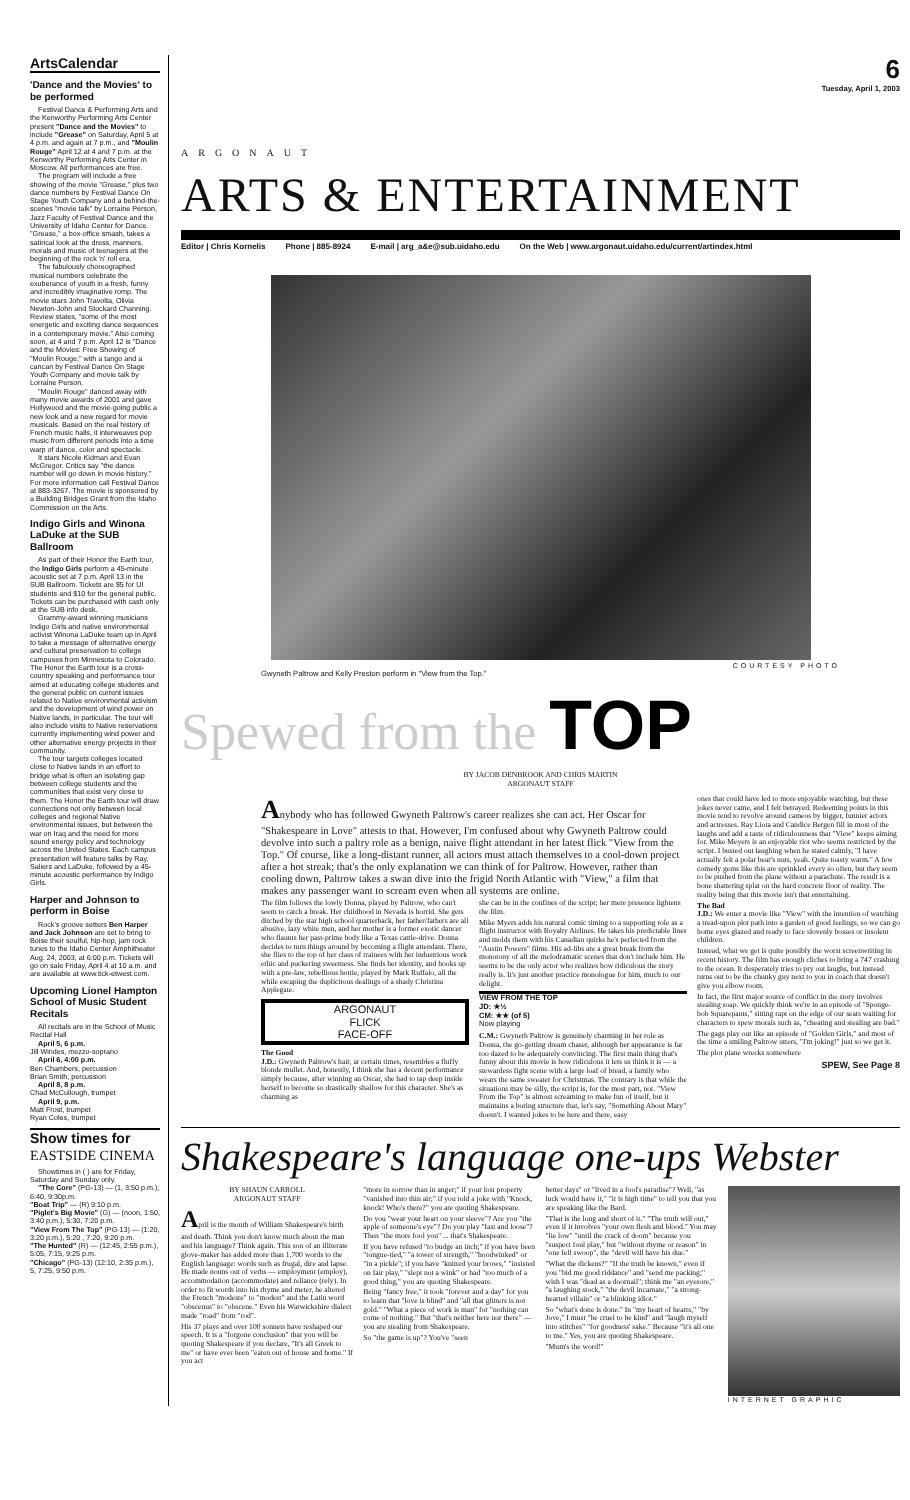ArtsCalendar
'Dance and the Movies' to be performed
Festival Dance & Performing Arts and the Kenworthy Performing Arts Center present "Dance and the Movies" to include "Grease" on Saturday, April 5 at 4 p.m. and again at 7 p.m., and "Moulin Rouge" April 12 at 4 and 7 p.m. at the Kenworthy Performing Arts Center in Moscow. All performances are free.
The program will include a free showing of the movie "Grease," plus two dance numbers by Festival Dance On Stage Youth Company and a behind-the-scenes "movie talk" by Lorraine Person, Jazz Faculty of Festival Dance and the University of Idaho Center for Dance. "Grease," a box-office smash, takes a satirical look at the dress, manners, morals and music of teenagers at the beginning of the rock 'n' roll era.
The fabulously choreographed musical numbers celebrate the exuberance of youth in a fresh, funny and incredibly imaginative romp. The movie stars John Travolta, Olivia Newton-John and Stockard Channing. Review states, "some of the most energetic and exciting dance sequences in a contemporary movie." Also coming soon, at 4 and 7 p.m. April 12 is "Dance and the Movies: Free Showing of "Moulin Rouge," with a tango and a cancan by Festival Dance On Stage Youth Company and movie talk by Lorraine Person.
"Moulin Rouge" danced away with many movie awards of 2001 and gave Hollywood and the movie-going public a new look and a new regard for movie musicals. Based on the real history of French music halls, it interweaves pop music from different periods into a time warp of dance, color and spectacle.
It stars Nicole Kidman and Evan McGregor. Critics say "the dance number will go down in movie history." For more information call Festival Dance at 883-3267. The movie is sponsored by a Building Bridges Grant from the Idaho Commission on the Arts.
Indigo Girls and Winona LaDuke at the SUB Ballroom
As part of their Honor the Earth tour, the Indigo Girls perform a 45-minute acoustic set at 7 p.m. April 13 in the SUB Ballroom. Tickets are $5 for UI students and $10 for the general public. Tickets can be purchased with cash only at the SUB info desk.
Grammy-award winning musicians Indigo Girls and native environmental activist Winona LaDuke team up in April to take a message of alternative energy and cultural preservation to college campuses from Minnesota to Colorado. The Honor the Earth tour is a cross-country speaking and performance tour aimed at educating college students and the general public on current issues related to Native environmental activism and the development of wind power on Native lands, in particular. The tour will also include visits to Native reservations currently implementing wind power and other alternative energy projects in their community.
The tour targets colleges located close to Native lands in an effort to bridge what is often an isolating gap between college students and the communities that exist very close to them. The Honor the Earth tour will draw connections not only between local colleges and regional Native environmental issues, but between the war on Iraq and the need for more sound energy policy and technology across the United States. Each campus presentation will feature talks by Ray, Saliers and LaDuke, followed by a 45-minute acoustic performance by Indigo Girls.
Harper and Johnson to perform in Boise
Rock's groove setters Ben Harper and Jack Johnson are set to bring to Boise their soulful, hip-hop, jam rock tunes to the Idaho Center Amphitheater Aug. 24, 2003, at 6:00 p.m. Tickets will go on sale Friday, April 4 at 10 a.m. and are available at www.tick-etwest.com.
Upcoming Lionel Hampton School of Music Student Recitals
All recitals are in the School of Music Recital Hall
April 5, 6 p.m.
Jill Windes, mezzo-soprano
April 6, 4:00 p.m.
Ben Chambers, percussion
Brian Smith, percussion
April 8, 8 p.m.
Chad McCullough, trumpet
April 9, p.m.
Matt Frost, trumpet
Ryan Coles, trumpet
Show times for
EASTSIDE CINEMA
Showtimes in ( ) are for Friday, Saturday and Sunday only.
"The Core" (PG-13) — (1, 3:50 p.m.), 6:40, 9:30p.m.
"Boat Trip" — (R) 9:10 p.m.
"Piglet's Big Movie" (G) — (noon, 1:50, 3:40 p.m.), 5:30, 7:20 p.m.
"View From The Top" (PG-13) — (1:20, 3:20 p.m.), 5:20 , 7:20, 9:20 p.m.
"The Hunted" (R) — (12:45, 2:55 p.m.), 5:05, 7:15, 9:25 p.m.
"Chicago" (PG-13) (12:10, 2:35 p.m.), 5, 7:25, 9:50 p.m.
6
Tuesday, April 1, 2003
ARGONAUT
ARTS & ENTERTAINMENT
Editor | Chris Kornelis Phone | 885-8924 E-mail | arg_a&e@sub.uidaho.edu On the Web | www.argonaut.uidaho.edu/current/artindex.html
COURTESY PHOTO
Gwyneth Paltrow and Kelly Preston perform in "View from the Top."
Spewed from the TOP
BY JACOB DENBROOK AND CHRIS MARTIN
ARGONAUT STAFF
Anybody who has followed Gwyneth Paltrow's career realizes she can act. Her Oscar for "Shakespeare in Love" attests to that. However, I'm confused about why Gwyneth Paltrow could devolve into such a paltry role as a benign, naive flight attendant in her latest flick "View from the Top." Of course, like a long-distant runner, all actors must attach themselves to a cool-down project after a hot streak; that's the only explanation we can think of for Paltrow. However, rather than cooling down, Paltrow takes a swan dive into the frigid North Atlantic with "View," a film that makes any passenger want to scream even when all systems are online.
The film follows the lowly Donna, played by Paltrow, who can't seem to catch a break. Her childhood in Nevada is horrid. She gets ditched by the star high school quarterback, her father/fathers are all abusive, lazy white men, and her mother is a former exotic dancer who flaunts her past-prime body like a Texas cattle-drive. Donna decides to turn things around by becoming a flight attendant. There, she flies to the top of her class of trainees with her industrious work ethic and puckering sweetness. She finds her identity, and hooks up with a pre-law, rebellious hottie, played by Mark Ruffalo, all the while escaping the duplicitous dealings of a shady Christina Applegate.
ARGONAUT
FLICK
FACE-OFF
The Good
J.D.: Gwyneth Paltrow's hair, at certain times, resembles a fluffy blonde mullet. And, honestly, I think she has a decent performance simply because, after winning an Oscar, she had to tap deep inside herself to become so drastically shallow for this character. She's as charming as
she can be in the confines of the script; her mere presence lightens the film.
Mike Myers adds his natural comic timing to a supporting role as a flight instructor with Royalty Airlines. He takes his predictable lines and molds them with his Canadian quirks he's perfected from the "Austin Powers" films. His ad-libs are a great break from the monotony of all the melodramatic scenes that don't include him. He seems to be the only actor who realizes how ridiculous the story really is. It's just another practice monologue for him, much to our delight.
VIEW FROM THE TOP
JD: ★½
CM: ★★ (of 5)
Now playing
C.M.: Gwyneth Paltrow is genuinely charming in her role as Donna, the go-getting dream chaser, although her appearance is far too dazed to be adequately convincing. The first main thing that's funny about this movie is how ridiculous it lets us think it is — a stewardess fight scene with a large loaf of bread, a family who wears the same sweater for Christmas. The contrary is that while the situations may be silly, the script is, for the most part, not. "View From the Top" is almost screaming to make fun of itself, but it maintains a boring structure that, let's say, "Something About Mary" doesn't. I wanted jokes to be here and there, easy
ones that could have led to more enjoyable watching, but these jokes never came, and I felt betrayed. Redeeming points in this movie tend to revolve around cameos by bigger, funnier actors and actresses. Ray Liota and Candice Bergen fill in most of the laughs and add a taste of ridiculousness that "View" keeps aiming for. Mike Meyers is an enjoyable riot who seems restricted by the script. I busted out laughing when he stated calmly, "I have actually felt a polar bear's nuts, yeah. Quite toasty warm." A few comedy gems like this are sprinkled every so often, but they seem to be pushed from the plane without a parachute. The result is a bone shattering splat on the hard concrete floor of reality. The reality being that this movie isn't that entertaining.
The Bad
J.D.: We enter a movie like "View" with the intention of watching a tread-upon plot path into a garden of good feelings, so we can go home eyes glazed and ready to face slovenly bosses or insolent children.
Instead, what we get is quite possibly the worst screenwriting in recent history. The film has enough cliches to bring a 747 crashing to the ocean. It desperately tries to pry out laughs, but instead turns out to be the chunky guy next to you in coach that doesn't give you elbow room.
In fact, the first major source of conflict in the story involves stealing soap. We quickly think we're in an episode of "Sponge-bob Squarepants," sitting rapt on the edge of our seats waiting for characters to spew morals such as, "cheating and stealing are bad."
The gags play out like an episode of "Golden Girls," and most of the time a smiling Paltrow utters, "I'm joking!" just so we get it.
The plot plane wrecks somewhere
SPEW, See Page 8
Shakespeare's language one-ups Webster
BY SHAUN CARROLL
ARGONAUT STAFF
April is the month of William Shakespeare's birth and death. Think you don't know much about the man and his language? Think again. This son of an illiterate glove-maker has added more than 1,700 words to the English language: words such as frugal, dire and lapse. He made nouns out of verbs — employment (employ), accommodation (accommodate) and reliance (rely). In order to fit words into his rhyme and meter, he altered the French "modeste" to "modest" and the Latin word "obscenus" to "obscene." Even his Warwickshire dialect made "road" from "rod".
His 37 plays and over 100 sonnets have reshaped our speech. It is a "forgone conclusion" that you will be quoting Shakespeare if you declare, "It's all Greek to me" or have ever been "eaten out of house and home." If you act
"more in sorrow than in anger;" if your lost property "vanished into thin air;" if you told a joke with "Knock, knock! Who's there?" you are quoting Shakespeare.
Do you "wear your heart on your sleeve"? Are you "the apple of someone's eye"? Do you play "fast and loose"? Then "the more fool you" ... that's Shakespeare.
If you have refused "to budge an inch;" if you have been "tongue-tied," "a tower of strength," "hoodwinked" or "in a pickle"; if you have "knitted your brows," "insisted on fair play," "slept not a wink" or had "too much of a good thing," you are quoting Shakespeare.
Being "fancy free," it took "forever and a day" for you to learn that "love is blind" and "all that glitters is not gold." "What a piece of work is man" for "nothing can come of nothing." But "that's neither here nor there" — you are stealing from Shakespeare.
So "the game is up"? You've "seen
better days" or "lived in a fool's paradise"? Well, "as luck would have it," "it is high time" to tell you that you are speaking like the Bard.
"That is the long and short of it." "The truth will out," even if it involves "your own flesh and blood." You may "lie low" "until the crack of doom" because you "suspect foul play," but "without rhyme or reason" in "one fell swoop", the "devil will have his due."
"What the dickens?" "If the truth be known," even if you "bid me good riddance" and "send me packing;" wish I was "dead as a doornail"; think me "an eyesore," "a laughing stock," "the devil incarnate," "a strong-hearted villain" or "a blinking idiot."
So "what's done is done." In "my heart of hearts," "by Jove," I must "be cruel to be kind" and "laugh myself into stitches" "for goodness' sake." Because "it's all one to me." Yes, you are quoting Shakespeare.
"Mum's the word!"
INTERNET GRAPHIC